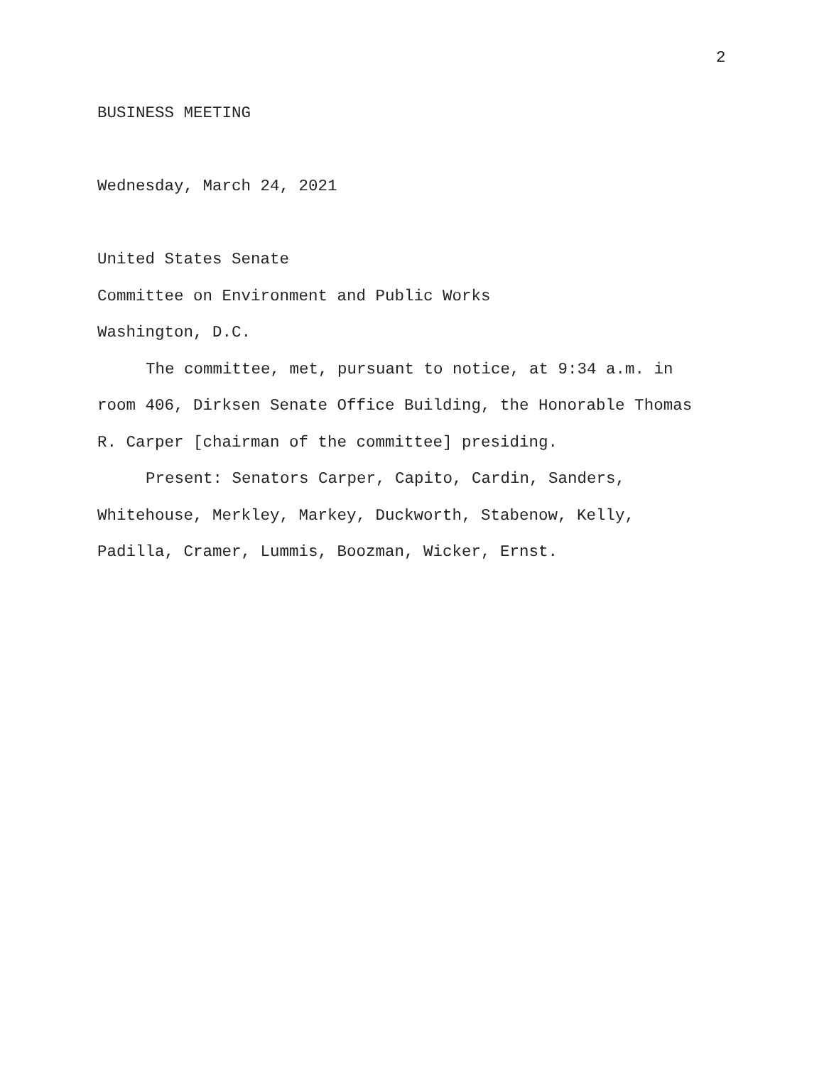2
BUSINESS MEETING
Wednesday, March 24, 2021
United States Senate
Committee on Environment and Public Works
Washington, D.C.
The committee, met, pursuant to notice, at 9:34 a.m. in
room 406, Dirksen Senate Office Building, the Honorable Thomas
R. Carper [chairman of the committee] presiding.
Present: Senators Carper, Capito, Cardin, Sanders,
Whitehouse, Merkley, Markey, Duckworth, Stabenow, Kelly,
Padilla, Cramer, Lummis, Boozman, Wicker, Ernst.